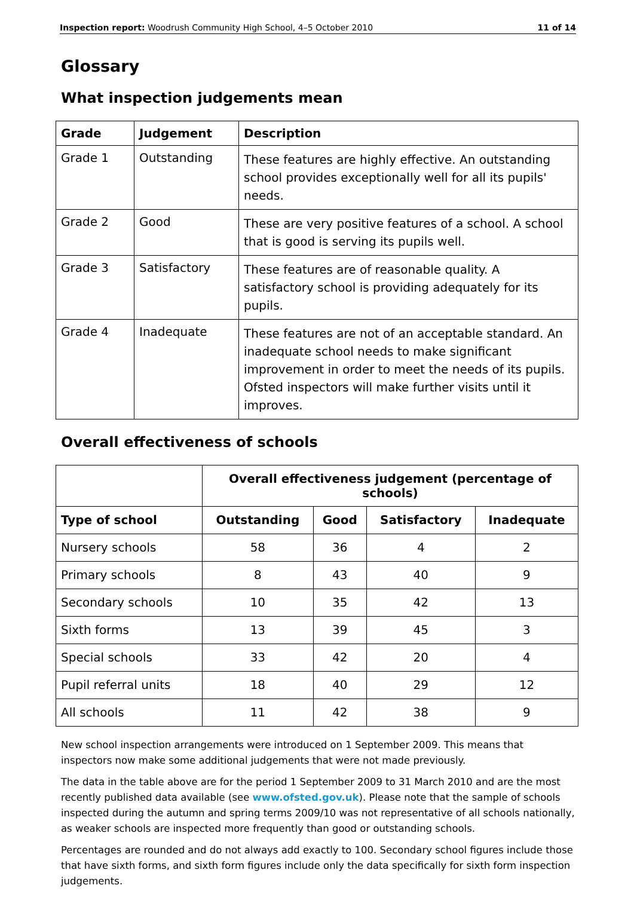Inspection report: Woodrush Community High School, 4–5 October 2010 11 of 14
Glossary
What inspection judgements mean
| Grade | Judgement | Description |
| --- | --- | --- |
| Grade 1 | Outstanding | These features are highly effective. An outstanding school provides exceptionally well for all its pupils' needs. |
| Grade 2 | Good | These are very positive features of a school. A school that is good is serving its pupils well. |
| Grade 3 | Satisfactory | These features are of reasonable quality. A satisfactory school is providing adequately for its pupils. |
| Grade 4 | Inadequate | These features are not of an acceptable standard. An inadequate school needs to make significant improvement in order to meet the needs of its pupils. Ofsted inspectors will make further visits until it improves. |
Overall effectiveness of schools
| | Overall effectiveness judgement (percentage of schools) | | | |
| --- | --- | --- | --- | --- |
| Type of school | Outstanding | Good | Satisfactory | Inadequate |
| Nursery schools | 58 | 36 | 4 | 2 |
| Primary schools | 8 | 43 | 40 | 9 |
| Secondary schools | 10 | 35 | 42 | 13 |
| Sixth forms | 13 | 39 | 45 | 3 |
| Special schools | 33 | 42 | 20 | 4 |
| Pupil referral units | 18 | 40 | 29 | 12 |
| All schools | 11 | 42 | 38 | 9 |
New school inspection arrangements were introduced on 1 September 2009. This means that inspectors now make some additional judgements that were not made previously.
The data in the table above are for the period 1 September 2009 to 31 March 2010 and are the most recently published data available (see www.ofsted.gov.uk). Please note that the sample of schools inspected during the autumn and spring terms 2009/10 was not representative of all schools nationally, as weaker schools are inspected more frequently than good or outstanding schools.
Percentages are rounded and do not always add exactly to 100. Secondary school figures include those that have sixth forms, and sixth form figures include only the data specifically for sixth form inspection judgements.